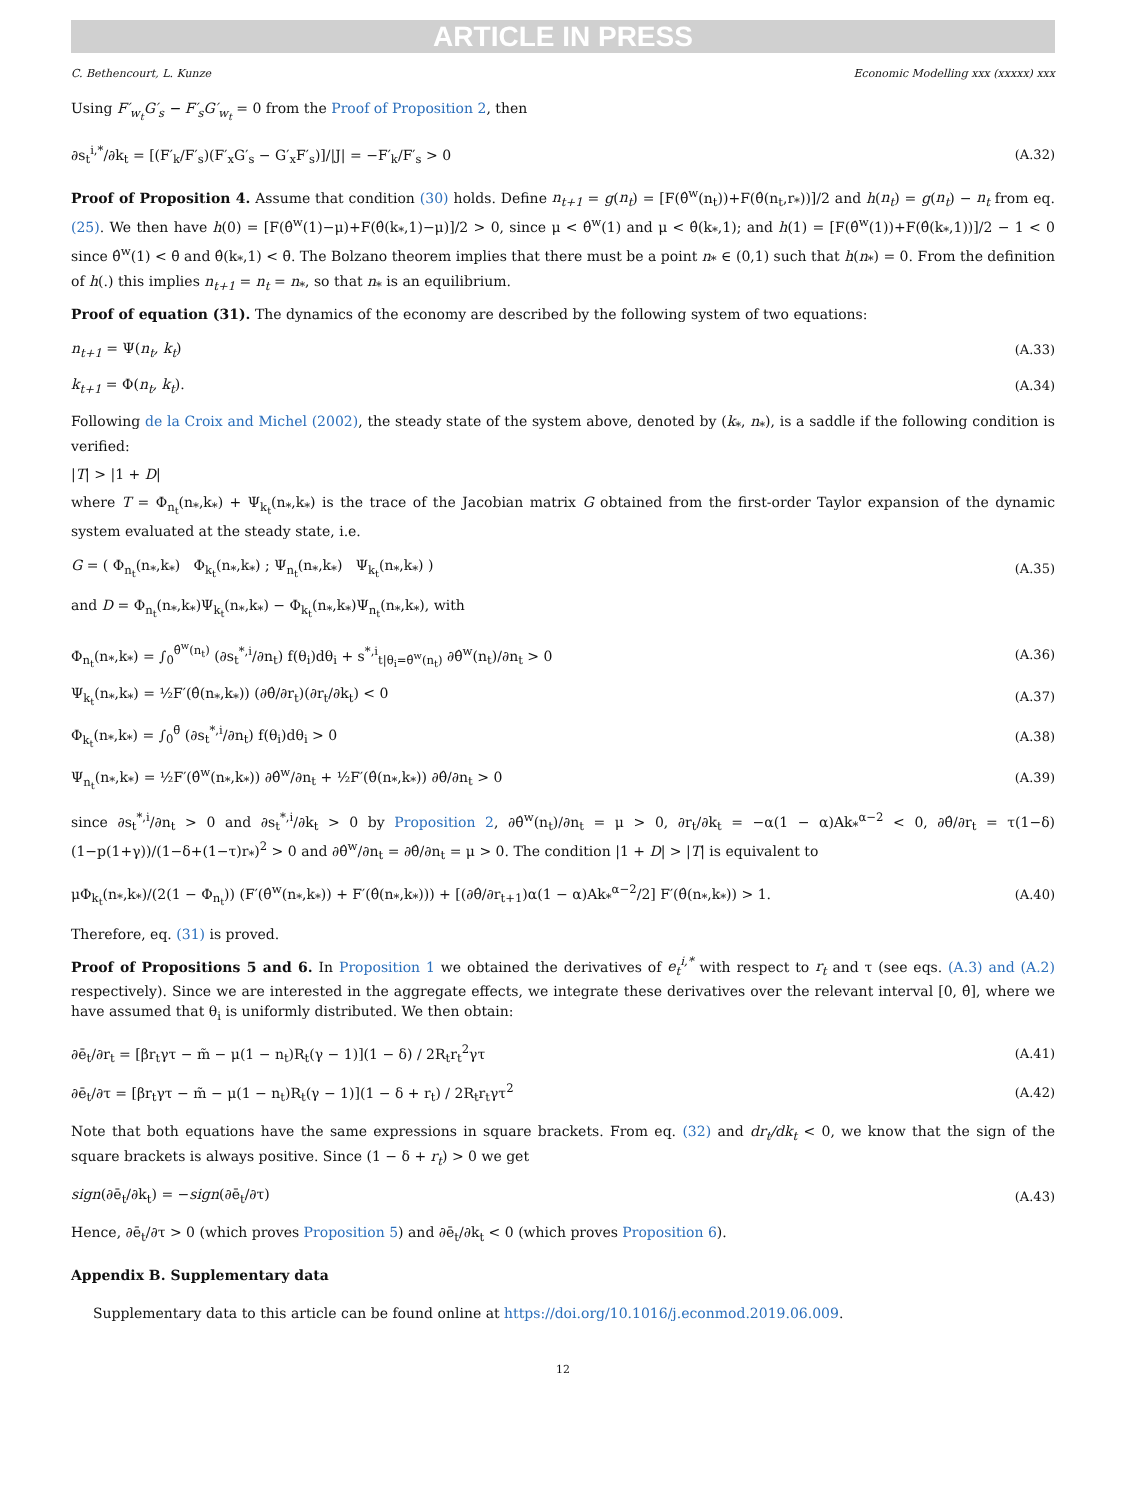ARTICLE IN PRESS
C. Bethencourt, L. Kunze Economic Modelling xxx (xxxxx) xxx
Using F′<sub>w<sub>t</sub></sub>G′<sub>s</sub> − F′<sub>s</sub>G′<sub>w<sub>t</sub></sub> = 0 from the Proof of Proposition 2, then
∂s<sub>t</sub><sup>i,*</sup>/∂k<sub>t</sub> = [(F′<sub>k</sub>/F′<sub>s</sub>)(F′<sub>x</sub>G′<sub>s</sub> − G′<sub>x</sub>F′<sub>s</sub>)]/|J| = −F′<sub>k</sub>/F′<sub>s</sub> > 0 (A.32)
Proof of Proposition 4. Assume that condition (30) holds. Define n<sub>t+1</sub> = g(n<sub>t</sub>) = [F(θ̂<sup>w</sup>(n<sub>t</sub>))+F(θ̂(n<sub>t</sub>,r<sub>*</sub>))]/2 and h(n<sub>t</sub>) = g(n<sub>t</sub>) − n<sub>t</sub> from eq. (25). We then have h(0) = [F(θ̂<sup>w</sup>(1)−μ)+F(θ̂(k<sub>*</sub>,1)−μ)]/2 > 0, since μ < θ̂<sup>w</sup>(1) and μ < θ̂(k<sub>*</sub>,1); and h(1) = [F(θ̂<sup>w</sup>(1))+F(θ̂(k<sub>*</sub>,1))]/2 − 1 < 0 since θ̂<sup>w</sup>(1) < θ̄ and θ̂(k<sub>*</sub>,1) < θ̄. The Bolzano theorem implies that there must be a point n<sub>*</sub> ∈ (0,1) such that h(n<sub>*</sub>) = 0. From the definition of h(.) this implies n<sub>t+1</sub> = n<sub>t</sub> = n<sub>*</sub>, so that n<sub>*</sub> is an equilibrium.
Proof of equation (31). The dynamics of the economy are described by the following system of two equations:
n<sub>t+1</sub> = Ψ(n<sub>t</sub>, k<sub>t</sub>) (A.33)
k<sub>t+1</sub> = Φ(n<sub>t</sub>, k<sub>t</sub>). (A.34)
Following de la Croix and Michel (2002), the steady state of the system above, denoted by (k<sub>*</sub>, n<sub>*</sub>), is a saddle if the following condition is verified:
|T| > |1 + D|
where T = Φ<sub>n<sub>t</sub></sub>(n<sub>*</sub>,k<sub>*</sub>) + Ψ<sub>k<sub>t</sub></sub>(n<sub>*</sub>,k<sub>*</sub>) is the trace of the Jacobian matrix G obtained from the first-order Taylor expansion of the dynamic system evaluated at the steady state, i.e.
G = ( Φ<sub>n<sub>t</sub></sub>(n<sub>*</sub>,k<sub>*</sub>) Φ<sub>k<sub>t</sub></sub>(n<sub>*</sub>,k<sub>*</sub>) ; Ψ<sub>n<sub>t</sub></sub>(n<sub>*</sub>,k<sub>*</sub>) Ψ<sub>k<sub>t</sub></sub>(n<sub>*</sub>,k<sub>*</sub>) ) (A.35)
and D = Φ<sub>n<sub>t</sub></sub>(n<sub>*</sub>,k<sub>*</sub>)Ψ<sub>k<sub>t</sub></sub>(n<sub>*</sub>,k<sub>*</sub>) − Φ<sub>k<sub>t</sub></sub>(n<sub>*</sub>,k<sub>*</sub>)Ψ<sub>n<sub>t</sub></sub>(n<sub>*</sub>,k<sub>*</sub>), with
Φ<sub>n<sub>t</sub></sub>(n<sub>*</sub>,k<sub>*</sub>) = ∫<sub>0</sub><sup>θ̂<sup>w</sup>(n<sub>t</sub>)</sup> (∂s<sub>t</sub><sup>*,i</sup>/∂n<sub>t</sub>) f(θ<sub>i</sub>)dθ<sub>i</sub> + s<sup>*,i</sup><sub>t|θ<sub>i</sub>=θ̂<sup>w</sup>(n<sub>t</sub>)</sub> ∂θ̂<sup>w</sup>(n<sub>t</sub>)/∂n<sub>t</sub> > 0 (A.36)
Ψ<sub>k<sub>t</sub></sub>(n<sub>*</sub>,k<sub>*</sub>) = ½F′(θ̂(n<sub>*</sub>,k<sub>*</sub>)) (∂θ̂/∂r<sub>t</sub>)(∂r<sub>t</sub>/∂k<sub>t</sub>) < 0 (A.37)
Φ<sub>k<sub>t</sub></sub>(n<sub>*</sub>,k<sub>*</sub>) = ∫<sub>0</sub><sup>θ̄</sup> (∂s<sub>t</sub><sup>*,i</sup>/∂n<sub>t</sub>) f(θ<sub>i</sub>)dθ<sub>i</sub> > 0 (A.38)
Ψ<sub>n<sub>t</sub></sub>(n<sub>*</sub>,k<sub>*</sub>) = ½F′(θ̂<sup>w</sup>(n<sub>*</sub>,k<sub>*</sub>)) ∂θ̂<sup>w</sup>/∂n<sub>t</sub> + ½F′(θ̂(n<sub>*</sub>,k<sub>*</sub>)) ∂θ̂/∂n<sub>t</sub> > 0 (A.39)
since ∂s<sub>t</sub><sup>*,i</sup>/∂n<sub>t</sub> > 0 and ∂s<sub>t</sub><sup>*,i</sup>/∂k<sub>t</sub> > 0 by Proposition 2, ∂θ̂<sup>w</sup>(n<sub>t</sub>)/∂n<sub>t</sub> = μ > 0, ∂r<sub>t</sub>/∂k<sub>t</sub> = −α(1 − α)Ak<sub>*</sub><sup>α−2</sup> < 0, ∂θ̂/∂r<sub>t</sub> = τ(1−δ)(1−p(1+γ))/(1−δ+(1−τ)r<sub>*</sub>)<sup>2</sup> > 0 and ∂θ̂<sup>w</sup>/∂n<sub>t</sub> = ∂θ̂/∂n<sub>t</sub> = μ > 0. The condition |1 + D| > |T| is equivalent to
μΦ<sub>k<sub>t</sub></sub>(n<sub>*</sub>,k<sub>*</sub>)/(2(1 − Φ<sub>n<sub>t</sub></sub>)) (F′(θ̂<sup>w</sup>(n<sub>*</sub>,k<sub>*</sub>)) + F′(θ̂(n<sub>*</sub>,k<sub>*</sub>))) + [(∂θ̂/∂r<sub>t+1</sub>)α(1 − α)Ak<sub>*</sub><sup>α−2</sup>/2] F′(θ̂(n<sub>*</sub>,k<sub>*</sub>)) > 1. (A.40)
Therefore, eq. (31) is proved.
Proof of Propositions 5 and 6. In Proposition 1 we obtained the derivatives of e<sub>t</sub><sup>i,*</sup> with respect to r<sub>t</sub> and τ (see eqs. (A.3) and (A.2) respectively). Since we are interested in the aggregate effects, we integrate these derivatives over the relevant interval [0, θ̂], where we have assumed that θ<sub>i</sub> is uniformly distributed. We then obtain:
∂ē<sub>t</sub>/∂r<sub>t</sub> = [βr<sub>t</sub>γτ − m̃ − μ(1 − n<sub>t</sub>)R<sub>t</sub>(γ − 1)](1 − δ) / 2R<sub>t</sub>r<sub>t</sub><sup>2</sup>γτ (A.41)
∂ē<sub>t</sub>/∂τ = [βr<sub>t</sub>γτ − m̃ − μ(1 − n<sub>t</sub>)R<sub>t</sub>(γ − 1)](1 − δ + r<sub>t</sub>) / 2R<sub>t</sub>r<sub>t</sub>γτ<sup>2</sup> (A.42)
Note that both equations have the same expressions in square brackets. From eq. (32) and dr<sub>t</sub>/dk<sub>t</sub> < 0, we know that the sign of the square brackets is always positive. Since (1 − δ + r<sub>t</sub>) > 0 we get
sign(∂ē<sub>t</sub>/∂k<sub>t</sub>) = −sign(∂ē<sub>t</sub>/∂τ) (A.43)
Hence, ∂ē<sub>t</sub>/∂τ > 0 (which proves Proposition 5) and ∂ē<sub>t</sub>/∂k<sub>t</sub> < 0 (which proves Proposition 6).
Appendix B. Supplementary data
Supplementary data to this article can be found online at https://doi.org/10.1016/j.econmod.2019.06.009.
12